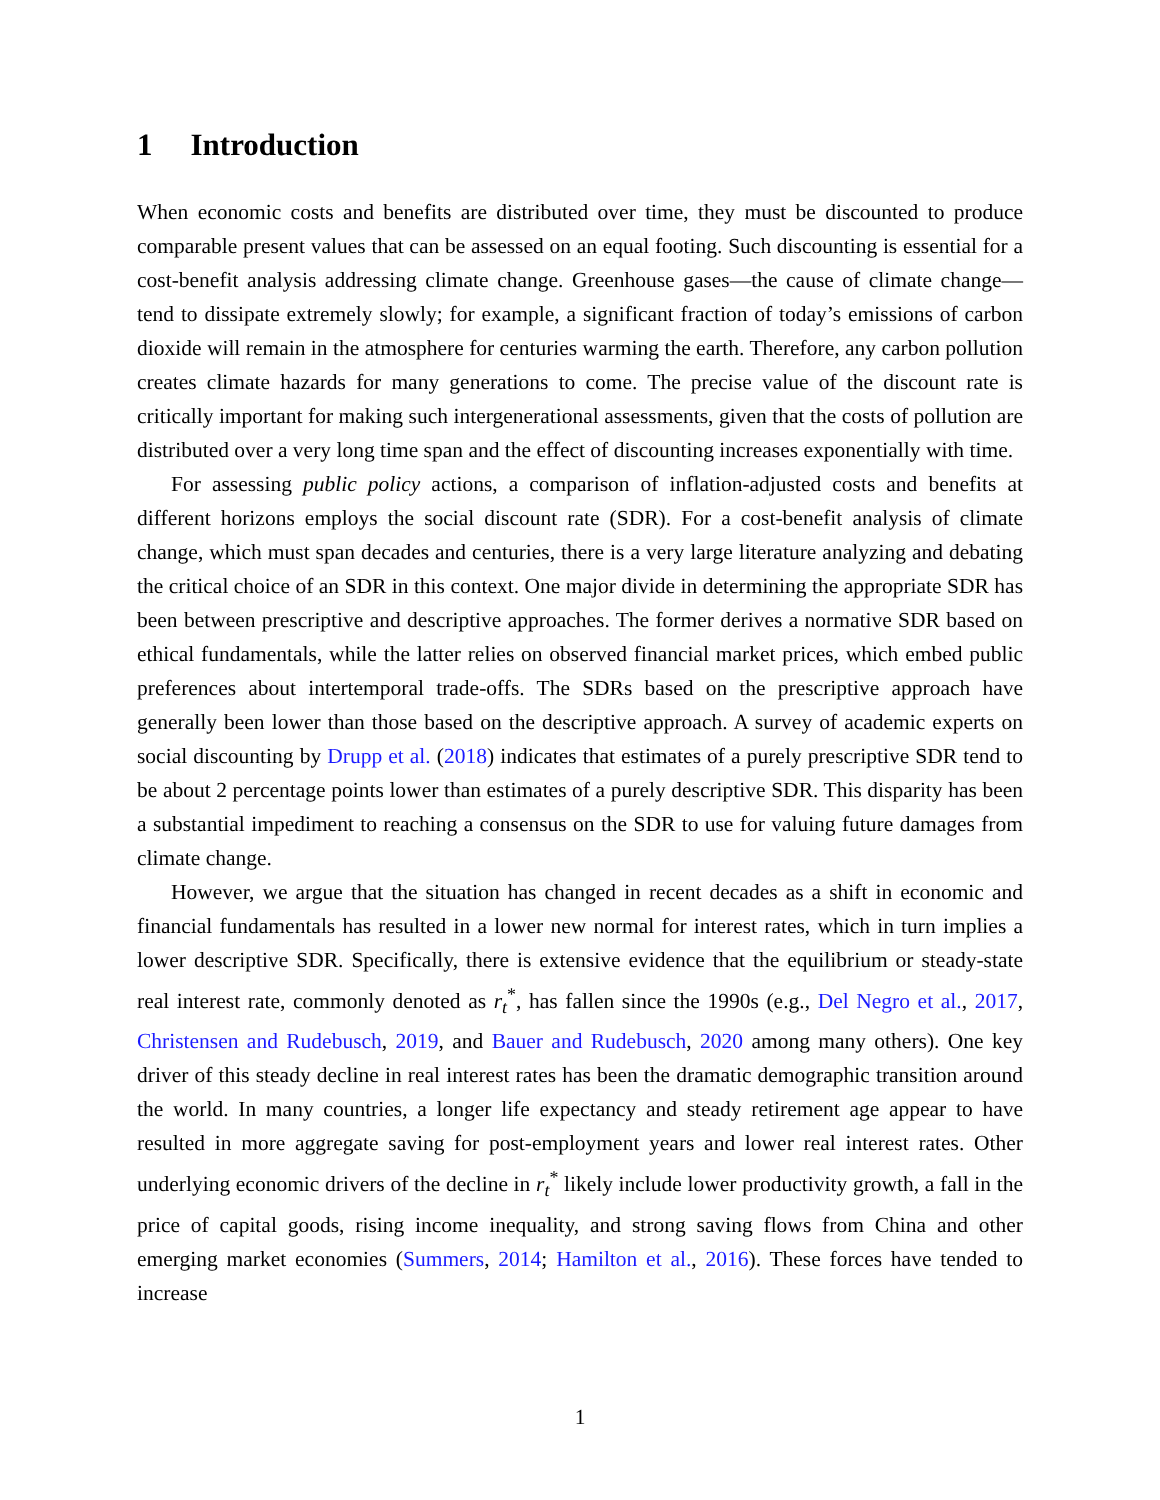1 Introduction
When economic costs and benefits are distributed over time, they must be discounted to produce comparable present values that can be assessed on an equal footing. Such discounting is essential for a cost-benefit analysis addressing climate change. Greenhouse gases—the cause of climate change—tend to dissipate extremely slowly; for example, a significant fraction of today’s emissions of carbon dioxide will remain in the atmosphere for centuries warming the earth. Therefore, any carbon pollution creates climate hazards for many generations to come. The precise value of the discount rate is critically important for making such intergenerational assessments, given that the costs of pollution are distributed over a very long time span and the effect of discounting increases exponentially with time.
For assessing public policy actions, a comparison of inflation-adjusted costs and benefits at different horizons employs the social discount rate (SDR). For a cost-benefit analysis of climate change, which must span decades and centuries, there is a very large literature analyzing and debating the critical choice of an SDR in this context. One major divide in determining the appropriate SDR has been between prescriptive and descriptive approaches. The former derives a normative SDR based on ethical fundamentals, while the latter relies on observed financial market prices, which embed public preferences about intertemporal trade-offs. The SDRs based on the prescriptive approach have generally been lower than those based on the descriptive approach. A survey of academic experts on social discounting by Drupp et al. (2018) indicates that estimates of a purely prescriptive SDR tend to be about 2 percentage points lower than estimates of a purely descriptive SDR. This disparity has been a substantial impediment to reaching a consensus on the SDR to use for valuing future damages from climate change.
However, we argue that the situation has changed in recent decades as a shift in economic and financial fundamentals has resulted in a lower new normal for interest rates, which in turn implies a lower descriptive SDR. Specifically, there is extensive evidence that the equilibrium or steady-state real interest rate, commonly denoted as r<sub>t</sub><sup>*</sup>, has fallen since the 1990s (e.g., Del Negro et al., 2017, Christensen and Rudebusch, 2019, and Bauer and Rudebusch, 2020 among many others). One key driver of this steady decline in real interest rates has been the dramatic demographic transition around the world. In many countries, a longer life expectancy and steady retirement age appear to have resulted in more aggregate saving for post-employment years and lower real interest rates. Other underlying economic drivers of the decline in r<sub>t</sub><sup>*</sup> likely include lower productivity growth, a fall in the price of capital goods, rising income inequality, and strong saving flows from China and other emerging market economies (Summers, 2014; Hamilton et al., 2016). These forces have tended to increase
1